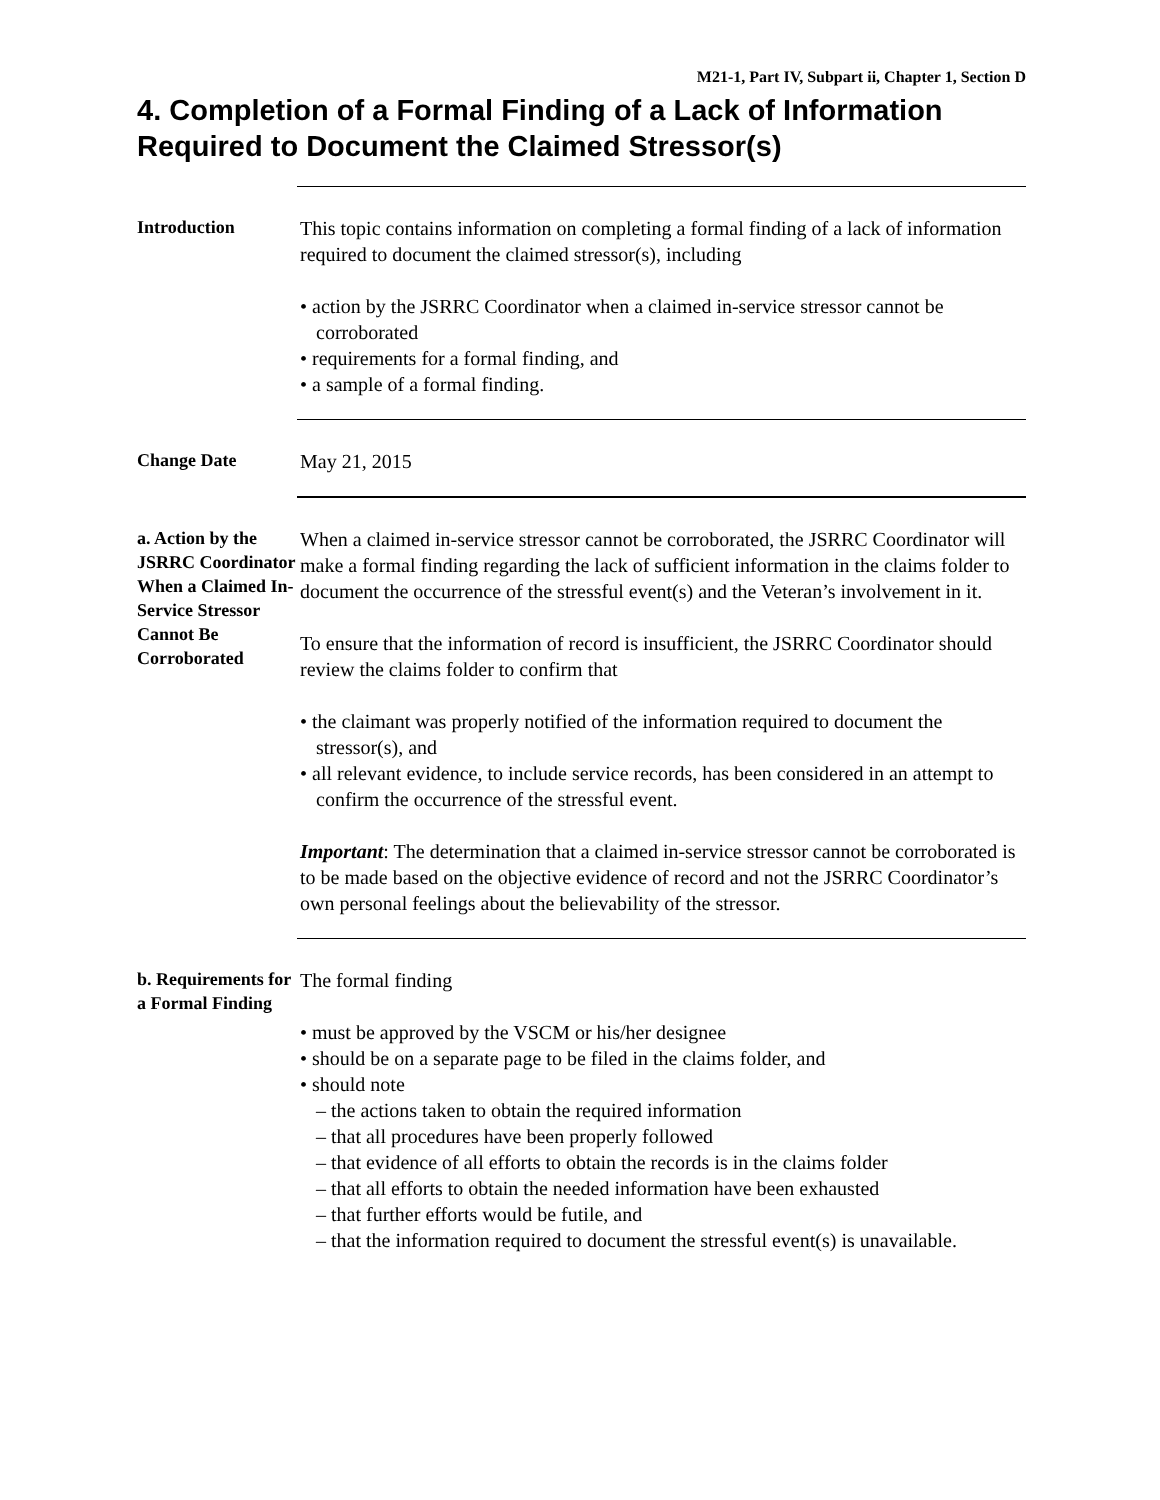M21-1, Part IV, Subpart ii, Chapter 1, Section D
4. Completion of a Formal Finding of a Lack of Information Required to Document the Claimed Stressor(s)
Introduction
This topic contains information on completing a formal finding of a lack of information required to document the claimed stressor(s), including
• action by the JSRRC Coordinator when a claimed in-service stressor cannot be corroborated
• requirements for a formal finding, and
• a sample of a formal finding.
Change Date
May 21, 2015
a. Action by the JSRRC Coordinator When a Claimed In-Service Stressor Cannot Be Corroborated
When a claimed in-service stressor cannot be corroborated, the JSRRC Coordinator will make a formal finding regarding the lack of sufficient information in the claims folder to document the occurrence of the stressful event(s) and the Veteran’s involvement in it.
To ensure that the information of record is insufficient, the JSRRC Coordinator should review the claims folder to confirm that
• the claimant was properly notified of the information required to document the stressor(s), and
• all relevant evidence, to include service records, has been considered in an attempt to confirm the occurrence of the stressful event.
Important: The determination that a claimed in-service stressor cannot be corroborated is to be made based on the objective evidence of record and not the JSRRC Coordinator’s own personal feelings about the believability of the stressor.
b. Requirements for a Formal Finding
The formal finding
• must be approved by the VSCM or his/her designee
• should be on a separate page to be filed in the claims folder, and
• should note
– the actions taken to obtain the required information
– that all procedures have been properly followed
– that evidence of all efforts to obtain the records is in the claims folder
– that all efforts to obtain the needed information have been exhausted
– that further efforts would be futile, and
– that the information required to document the stressful event(s) is unavailable.